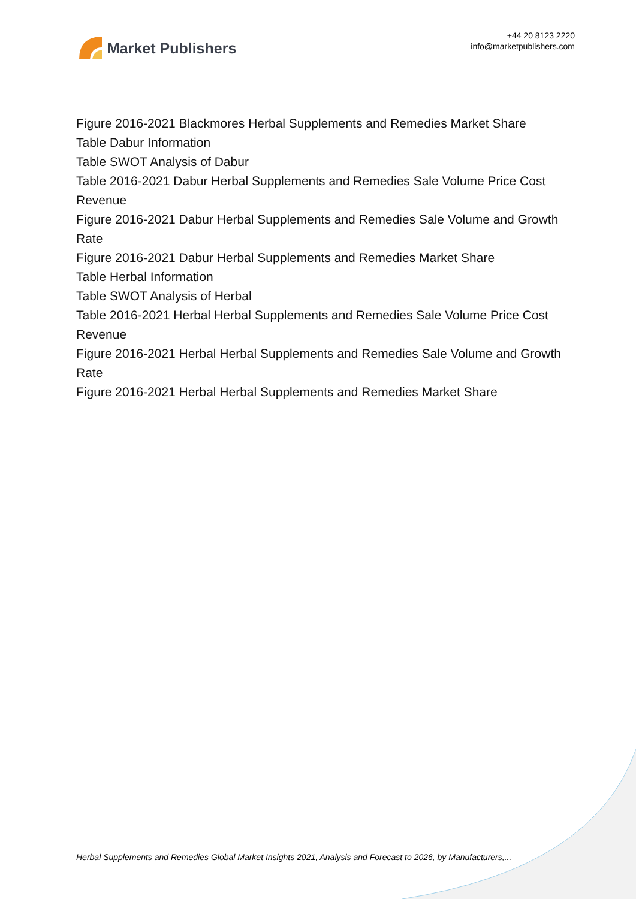Market Publishers
+44 20 8123 2220
info@marketpublishers.com
Figure 2016-2021 Blackmores Herbal Supplements and Remedies Market Share
Table Dabur Information
Table SWOT Analysis of Dabur
Table 2016-2021 Dabur Herbal Supplements and Remedies Sale Volume Price Cost Revenue
Figure 2016-2021 Dabur Herbal Supplements and Remedies Sale Volume and Growth Rate
Figure 2016-2021 Dabur Herbal Supplements and Remedies Market Share
Table Herbal Information
Table SWOT Analysis of Herbal
Table 2016-2021 Herbal Herbal Supplements and Remedies Sale Volume Price Cost Revenue
Figure 2016-2021 Herbal Herbal Supplements and Remedies Sale Volume and Growth Rate
Figure 2016-2021 Herbal Herbal Supplements and Remedies Market Share
Herbal Supplements and Remedies Global Market Insights 2021, Analysis and Forecast to 2026, by Manufacturers,...